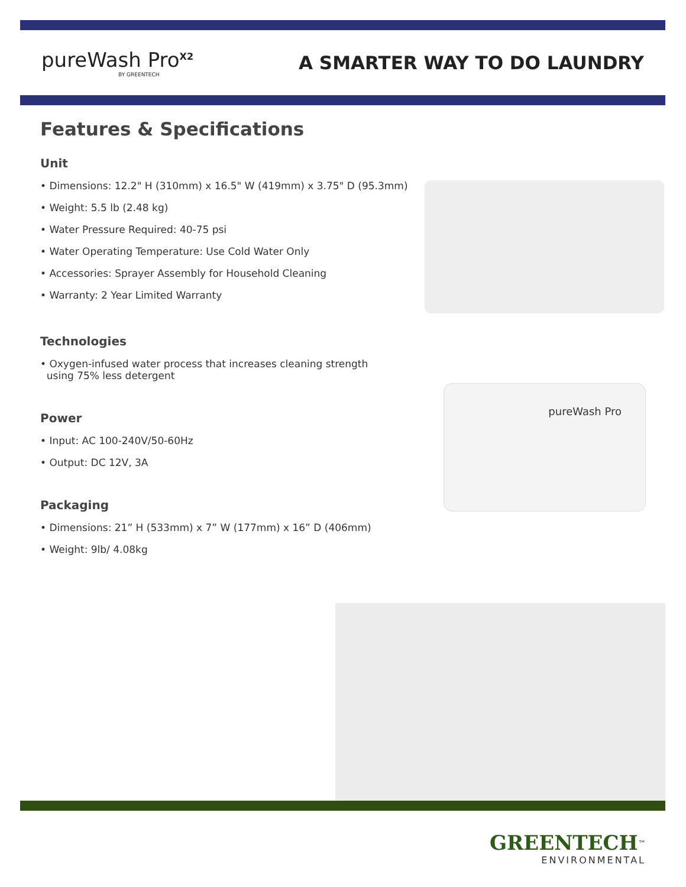pureWash Pro<sup>X2</sup>
BY GREENTECH
A SMARTER WAY TO DO LAUNDRY
Features & Specifications
Unit
• Dimensions: 12.2" H (310mm) x 16.5" W (419mm) x 3.75" D (95.3mm)
• Weight: 5.5 lb (2.48 kg)
• Water Pressure Required: 40-75 psi
• Water Operating Temperature: Use Cold Water Only
• Accessories: Sprayer Assembly for Household Cleaning
• Warranty: 2 Year Limited Warranty
Technologies
• Oxygen-infused water process that increases cleaning strength
using 75% less detergent
Power
• Input: AC 100-240V/50-60Hz
• Output: DC 12V, 3A
Packaging
• Dimensions: 21” H (533mm) x 7” W (177mm) x 16” D (406mm)
• Weight: 9lb/ 4.08kg
pureWash Pro
GREENTECH<sup>™</sup>
ENVIRONMENTAL